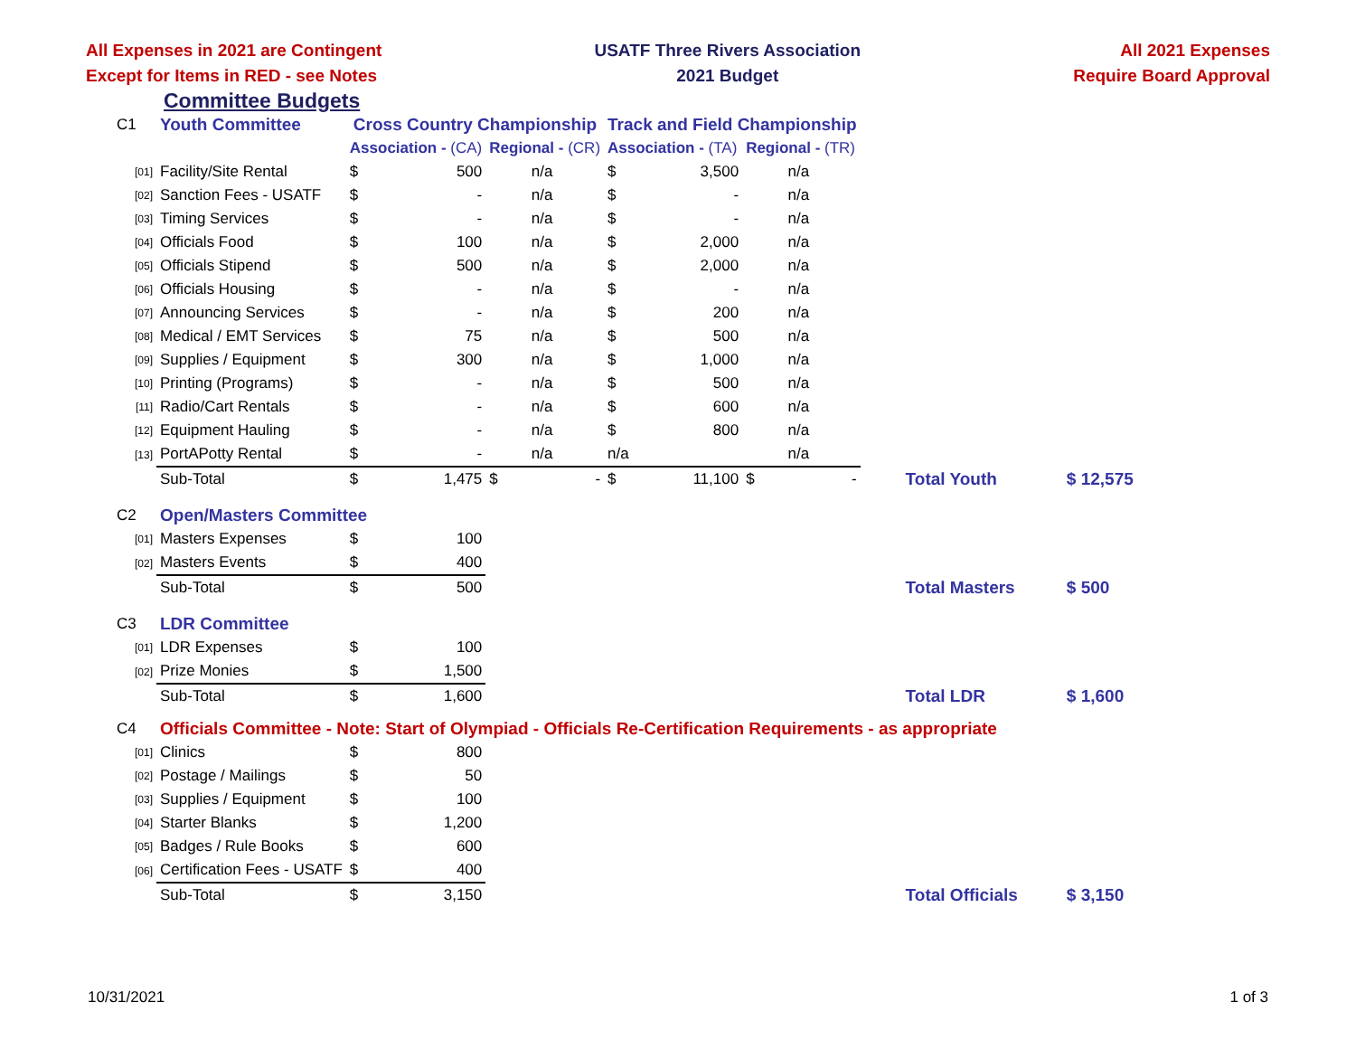All Expenses in 2021 are Contingent
Except for Items in RED - see Notes
USATF Three Rivers Association
2021 Budget
All 2021 Expenses
Require Board Approval
Committee Budgets
| C1 | Youth Committee | Cross Country Championship | | | | Track and Field Championship | | | | | |
| | | Association - (CA) | | Regional - (CR) | | Association - (TA) | | Regional - (TR) | | | |
| [01] | Facility/Site Rental | $ | 500 | | n/a | $ | 3,500 | | n/a | | |
| [02] | Sanction Fees - USATF | $ | - | | n/a | $ | - | | n/a | | |
| [03] | Timing Services | $ | - | | n/a | $ | - | | n/a | | |
| [04] | Officials Food | $ | 100 | | n/a | $ | 2,000 | | n/a | | |
| [05] | Officials Stipend | $ | 500 | | n/a | $ | 2,000 | | n/a | | |
| [06] | Officials Housing | $ | - | | n/a | $ | - | | n/a | | |
| [07] | Announcing Services | $ | - | | n/a | $ | 200 | | n/a | | |
| [08] | Medical / EMT Services | $ | 75 | | n/a | $ | 500 | | n/a | | |
| [09] | Supplies / Equipment | $ | 300 | | n/a | $ | 1,000 | | n/a | | |
| [10] | Printing (Programs) | $ | - | | n/a | $ | 500 | | n/a | | |
| [11] | Radio/Cart Rentals | $ | - | | n/a | $ | 600 | | n/a | | |
| [12] | Equipment Hauling | $ | - | | n/a | $ | 800 | | n/a | | |
| [13] | PortAPotty Rental | $ | - | | n/a | n/a | | | n/a | | |
| | Sub-Total | $ | 1,475 | $ | - | $ | 11,100 | $ | - | Total Youth | $ 12,575 |
| C2 | Open/Masters Committee | | | | | | | | | | |
| [01] | Masters Expenses | $ | 100 | | | | | | | | |
| [02] | Masters Events | $ | 400 | | | | | | | | |
| | Sub-Total | $ | 500 | | | | | | | Total Masters | $ 500 |
| C3 | LDR Committee | | | | | | | | | | |
| [01] | LDR Expenses | $ | 100 | | | | | | | | |
| [02] | Prize Monies | $ | 1,500 | | | | | | | | |
| | Sub-Total | $ | 1,600 | | | | | | | Total LDR | $ 1,600 |
| C4 | Officials Committee - Note: Start of Olympiad - Officials Re-Certification Requirements - as appropriate | | | | | | | | | | |
| [01] | Clinics | $ | 800 | | | | | | | | |
| [02] | Postage / Mailings | $ | 50 | | | | | | | | |
| [03] | Supplies / Equipment | $ | 100 | | | | | | | | |
| [04] | Starter Blanks | $ | 1,200 | | | | | | | | |
| [05] | Badges / Rule Books | $ | 600 | | | | | | | | |
| [06] | Certification Fees - USATF | $ | 400 | | | | | | | | |
| | Sub-Total | $ | 3,150 | | | | | | | Total Officials | $ 3,150 |
10/31/2021 1 of 3